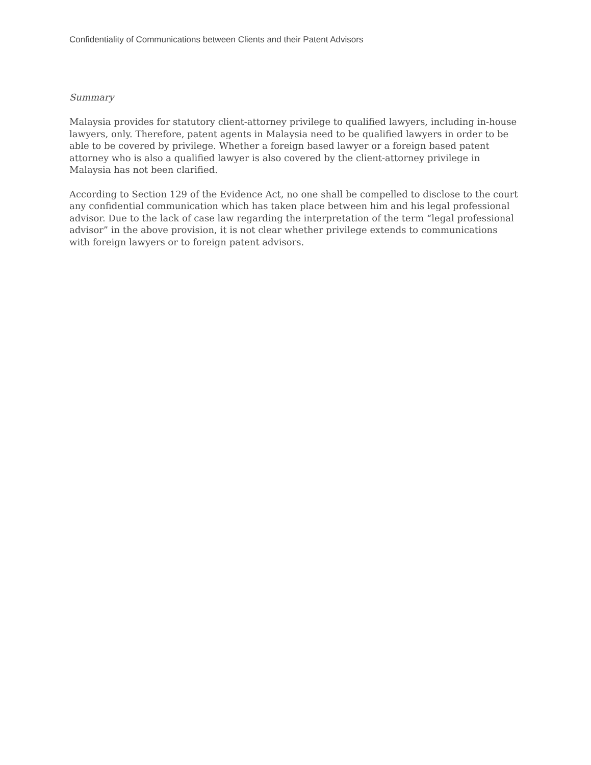Confidentiality of Communications between Clients and their Patent Advisors
Summary
Malaysia provides for statutory client-attorney privilege to qualified lawyers, including in-house lawyers, only. Therefore, patent agents in Malaysia need to be qualified lawyers in order to be able to be covered by privilege. Whether a foreign based lawyer or a foreign based patent attorney who is also a qualified lawyer is also covered by the client-attorney privilege in Malaysia has not been clarified.
According to Section 129 of the Evidence Act, no one shall be compelled to disclose to the court any confidential communication which has taken place between him and his legal professional advisor. Due to the lack of case law regarding the interpretation of the term “legal professional advisor” in the above provision, it is not clear whether privilege extends to communications with foreign lawyers or to foreign patent advisors.